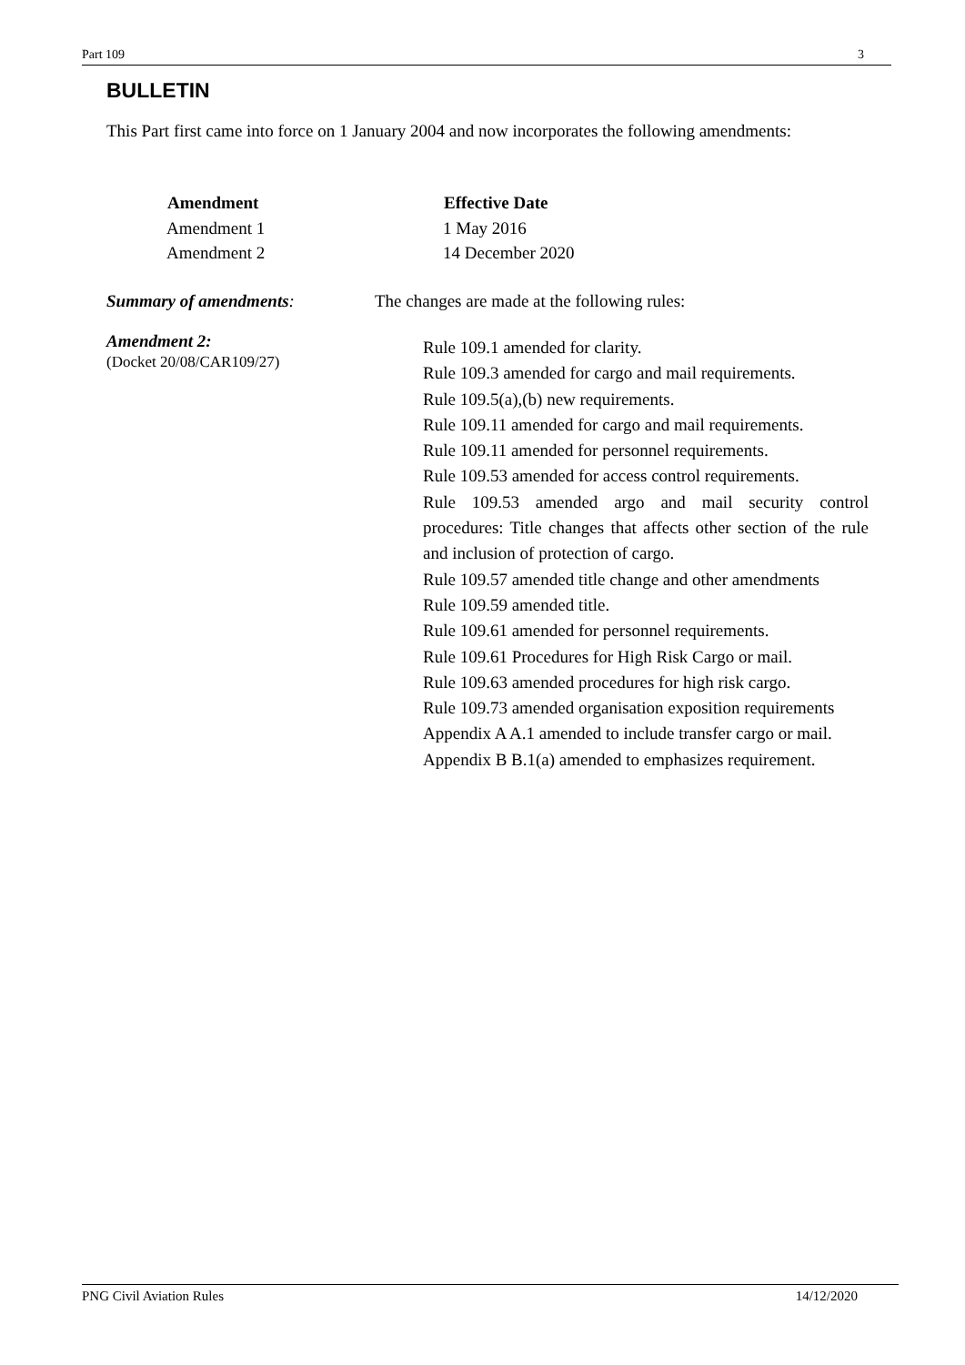Part 109 3
BULLETIN
This Part first came into force on 1 January 2004 and now incorporates the following amendments:
| Amendment | Effective Date |
| --- | --- |
| Amendment 1 | 1 May 2016 |
| Amendment 2 | 14 December 2020 |
Summary of amendments: The changes are made at the following rules:
Amendment 2:
(Docket 20/08/CAR109/27)
Rule 109.1 amended for clarity.
Rule 109.3 amended for cargo and mail requirements.
Rule 109.5(a),(b) new requirements.
Rule 109.11 amended for cargo and mail requirements.
Rule 109.11 amended for personnel requirements.
Rule 109.53 amended for access control requirements.
Rule 109.53 amended argo and mail security control procedures: Title changes that affects other section of the rule and inclusion of protection of cargo.
Rule 109.57 amended title change and other amendments
Rule 109.59 amended title.
Rule 109.61 amended for personnel requirements.
Rule 109.61 Procedures for High Risk Cargo or mail.
Rule 109.63 amended procedures for high risk cargo.
Rule 109.73 amended organisation exposition requirements
Appendix A A.1 amended to include transfer cargo or mail.
Appendix B B.1(a) amended to emphasizes requirement.
PNG Civil Aviation Rules 14/12/2020